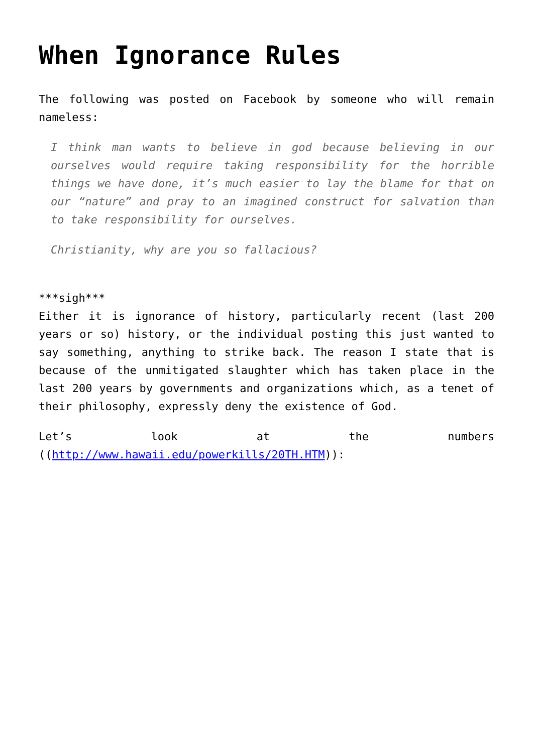When Ignorance Rules
The following was posted on Facebook by someone who will remain nameless:
I think man wants to believe in god because believing in our ourselves would require taking responsibility for the horrible things we have done, it’s much easier to lay the blame for that on our “nature” and pray to an imagined construct for salvation than to take responsibility for ourselves.
Christianity, why are you so fallacious?
***sigh***
Either it is ignorance of history, particularly recent (last 200 years or so) history, or the individual posting this just wanted to say something, anything to strike back. The reason I state that is because of the unmitigated slaughter which has taken place in the last 200 years by governments and organizations which, as a tenet of their philosophy, expressly deny the existence of God.
Let’s look at the numbers ((http://www.hawaii.edu/powerkills/20TH.HTM)):